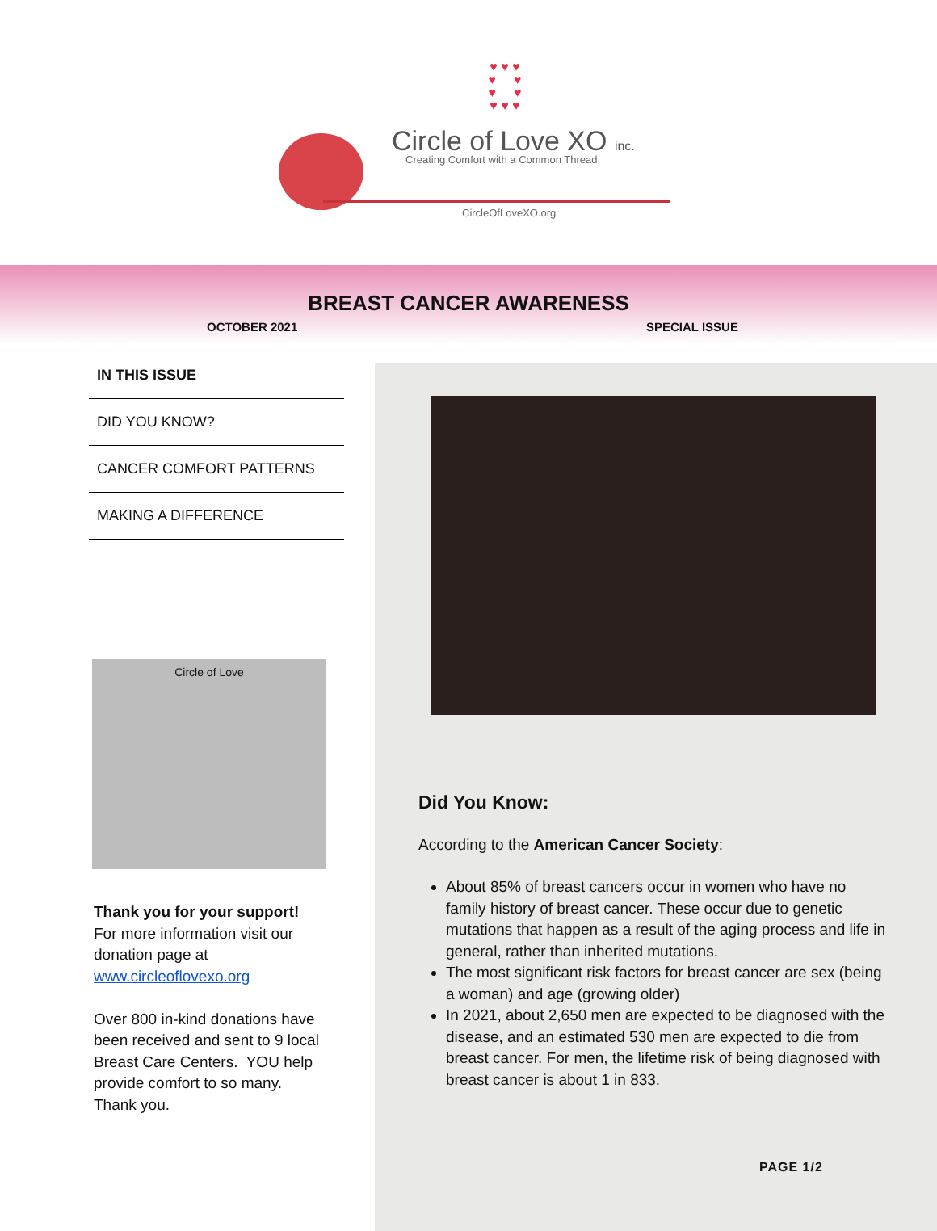♥ ♥ ♥
♥ ♥
♥ ♥
♥ ♥ ♥
Circle of Love XO inc.
Creating Comfort with a Common Thread
CircleOfLoveXO.org
BREAST CANCER AWARENESS
OCTOBER 2021 SPECIAL ISSUE
IN THIS ISSUE
DID YOU KNOW?
CANCER COMFORT PATTERNS
MAKING A DIFFERENCE
Circle of Love
Thank you for your support!
For more information visit our donation page at www.circleoflovexo.org
Over 800 in-kind donations have been received and sent to 9 local Breast Care Centers. YOU help provide comfort to so many. Thank you.
Did You Know:
According to the American Cancer Society:
About 85% of breast cancers occur in women who have no family history of breast cancer. These occur due to genetic mutations that happen as a result of the aging process and life in general, rather than inherited mutations.
The most significant risk factors for breast cancer are sex (being a woman) and age (growing older)
In 2021, about 2,650 men are expected to be diagnosed with the disease, and an estimated 530 men are expected to die from breast cancer. For men, the lifetime risk of being diagnosed with breast cancer is about 1 in 833.
PAGE 1/2